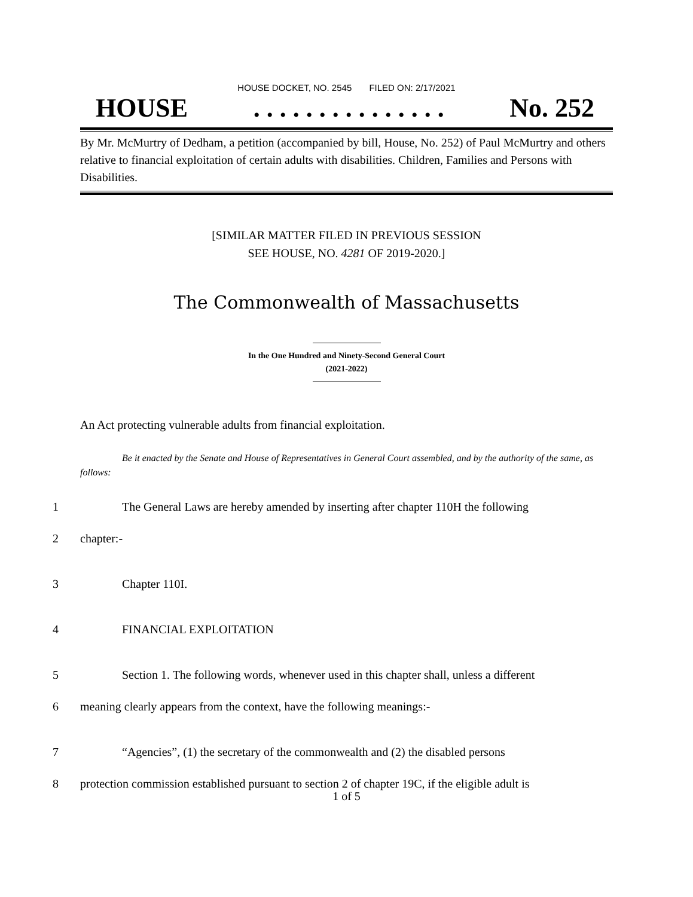HOUSE DOCKET, NO. 2545 FILED ON: 2/17/2021
HOUSE. . . . . . . . . . . . . . . No. 252
By Mr. McMurtry of Dedham, a petition (accompanied by bill, House, No. 252) of Paul McMurtry and others relative to financial exploitation of certain adults with disabilities. Children, Families and Persons with Disabilities.
[SIMILAR MATTER FILED IN PREVIOUS SESSION
SEE HOUSE, NO. 4281 OF 2019-2020.]
The Commonwealth of Massachusetts
In the One Hundred and Ninety-Second General Court
(2021-2022)
An Act protecting vulnerable adults from financial exploitation.
Be it enacted by the Senate and House of Representatives in General Court assembled, and by the authority of the same, as follows:
1 The General Laws are hereby amended by inserting after chapter 110H the following
2 chapter:-
3 Chapter 110I.
4 FINANCIAL EXPLOITATION
5 Section 1. The following words, whenever used in this chapter shall, unless a different
6 meaning clearly appears from the context, have the following meanings:-
7 “Agencies”, (1) the secretary of the commonwealth and (2) the disabled persons
8 protection commission established pursuant to section 2 of chapter 19C, if the eligible adult is
1 of 5